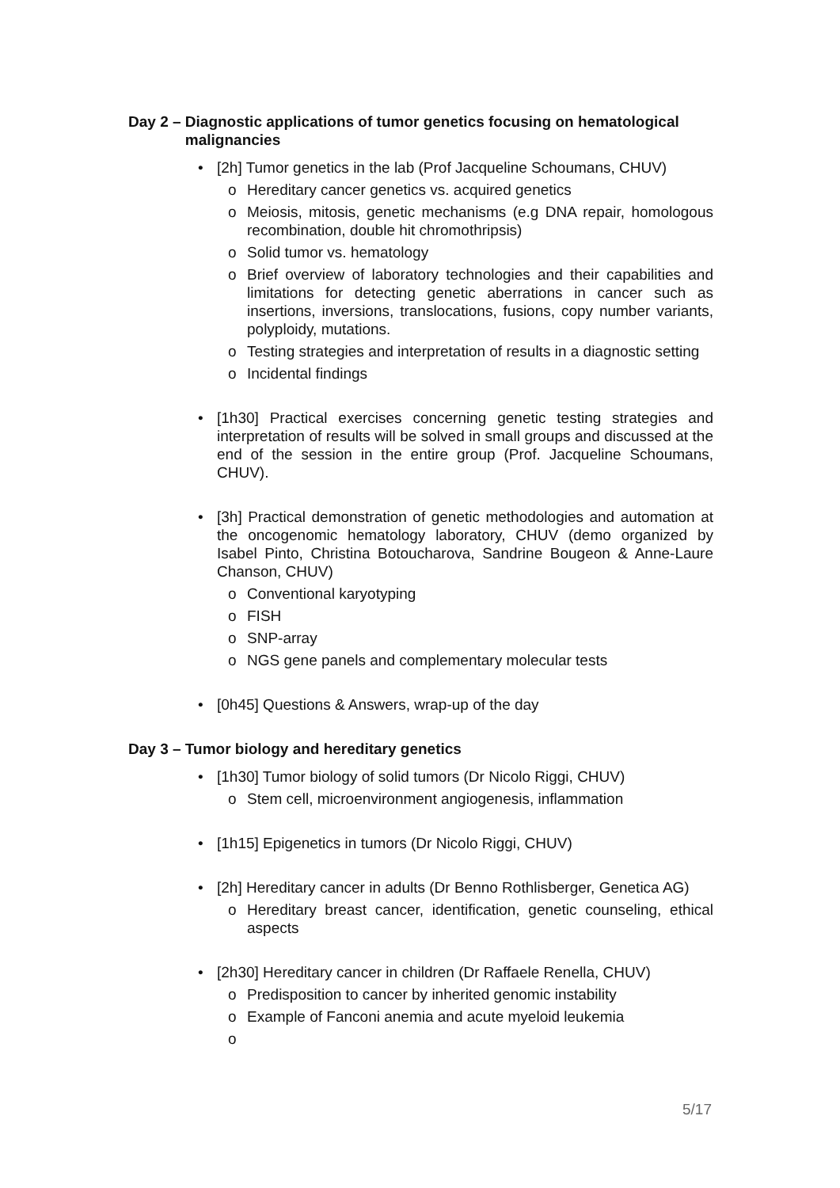Day 2 – Diagnostic applications of tumor genetics focusing on hematological malignancies
• [2h] Tumor genetics in the lab (Prof Jacqueline Schoumans, CHUV)
o Hereditary cancer genetics vs. acquired genetics
o Meiosis, mitosis, genetic mechanisms (e.g DNA repair, homologous recombination, double hit chromothripsis)
o Solid tumor vs. hematology
o Brief overview of laboratory technologies and their capabilities and limitations for detecting genetic aberrations in cancer such as insertions, inversions, translocations, fusions, copy number variants, polyploidy, mutations.
o Testing strategies and interpretation of results in a diagnostic setting
o Incidental findings
• [1h30] Practical exercises concerning genetic testing strategies and interpretation of results will be solved in small groups and discussed at the end of the session in the entire group (Prof. Jacqueline Schoumans, CHUV).
• [3h] Practical demonstration of genetic methodologies and automation at the oncogenomic hematology laboratory, CHUV (demo organized by Isabel Pinto, Christina Botoucharova, Sandrine Bougeon & Anne-Laure Chanson, CHUV)
o Conventional karyotyping
o FISH
o SNP-array
o NGS gene panels and complementary molecular tests
• [0h45] Questions & Answers, wrap-up of the day
Day 3 – Tumor biology and hereditary genetics
• [1h30] Tumor biology of solid tumors (Dr Nicolo Riggi, CHUV)
o Stem cell, microenvironment angiogenesis, inflammation
• [1h15] Epigenetics in tumors (Dr Nicolo Riggi, CHUV)
• [2h] Hereditary cancer in adults (Dr Benno Rothlisberger, Genetica AG)
o Hereditary breast cancer, identification, genetic counseling, ethical aspects
• [2h30] Hereditary cancer in children (Dr Raffaele Renella, CHUV)
o Predisposition to cancer by inherited genomic instability
o Example of Fanconi anemia and acute myeloid leukemia
o
5/17